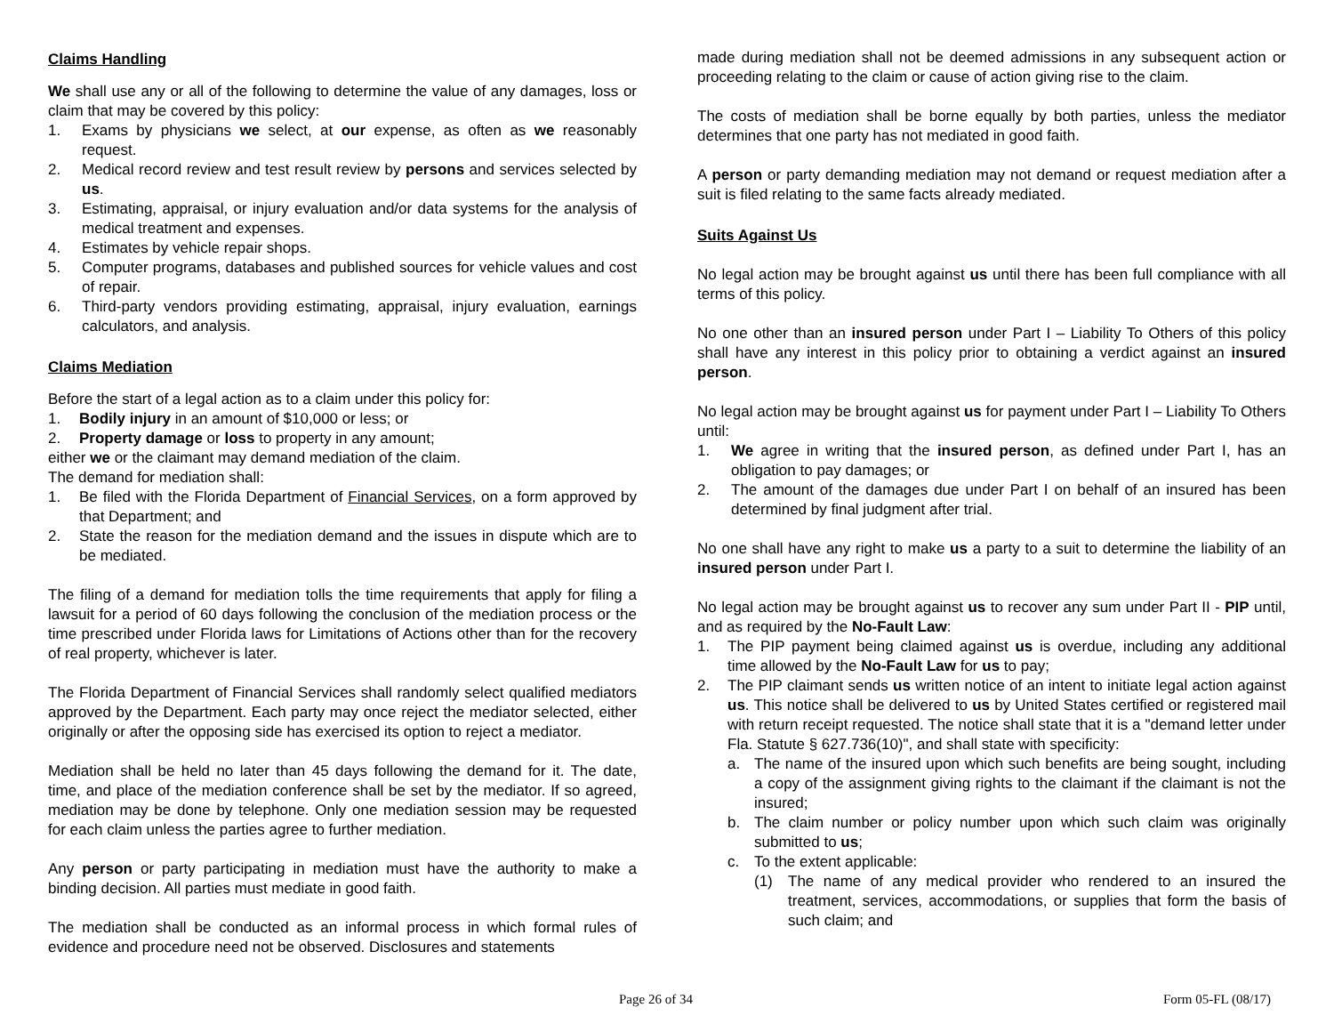Claims Handling
We shall use any or all of the following to determine the value of any damages, loss or claim that may be covered by this policy:
1. Exams by physicians we select, at our expense, as often as we reasonably request.
2. Medical record review and test result review by persons and services selected by us.
3. Estimating, appraisal, or injury evaluation and/or data systems for the analysis of medical treatment and expenses.
4. Estimates by vehicle repair shops.
5. Computer programs, databases and published sources for vehicle values and cost of repair.
6. Third-party vendors providing estimating, appraisal, injury evaluation, earnings calculators, and analysis.
Claims Mediation
Before the start of a legal action as to a claim under this policy for:
1. Bodily injury in an amount of $10,000 or less; or
2. Property damage or loss to property in any amount;
either we or the claimant may demand mediation of the claim.
The demand for mediation shall:
1. Be filed with the Florida Department of Financial Services, on a form approved by that Department; and
2. State the reason for the mediation demand and the issues in dispute which are to be mediated.
The filing of a demand for mediation tolls the time requirements that apply for filing a lawsuit for a period of 60 days following the conclusion of the mediation process or the time prescribed under Florida laws for Limitations of Actions other than for the recovery of real property, whichever is later.
The Florida Department of Financial Services shall randomly select qualified mediators approved by the Department. Each party may once reject the mediator selected, either originally or after the opposing side has exercised its option to reject a mediator.
Mediation shall be held no later than 45 days following the demand for it. The date, time, and place of the mediation conference shall be set by the mediator. If so agreed, mediation may be done by telephone. Only one mediation session may be requested for each claim unless the parties agree to further mediation.
Any person or party participating in mediation must have the authority to make a binding decision. All parties must mediate in good faith.
The mediation shall be conducted as an informal process in which formal rules of evidence and procedure need not be observed. Disclosures and statements
made during mediation shall not be deemed admissions in any subsequent action or proceeding relating to the claim or cause of action giving rise to the claim.
The costs of mediation shall be borne equally by both parties, unless the mediator determines that one party has not mediated in good faith.
A person or party demanding mediation may not demand or request mediation after a suit is filed relating to the same facts already mediated.
Suits Against Us
No legal action may be brought against us until there has been full compliance with all terms of this policy.
No one other than an insured person under Part I – Liability To Others of this policy shall have any interest in this policy prior to obtaining a verdict against an insured person.
No legal action may be brought against us for payment under Part I – Liability To Others until:
1. We agree in writing that the insured person, as defined under Part I, has an obligation to pay damages; or
2. The amount of the damages due under Part I on behalf of an insured has been determined by final judgment after trial.
No one shall have any right to make us a party to a suit to determine the liability of an insured person under Part I.
No legal action may be brought against us to recover any sum under Part II - PIP until, and as required by the No-Fault Law:
1. The PIP payment being claimed against us is overdue, including any additional time allowed by the No-Fault Law for us to pay;
2. The PIP claimant sends us written notice of an intent to initiate legal action against us. This notice shall be delivered to us by United States certified or registered mail with return receipt requested. The notice shall state that it is a "demand letter under Fla. Statute § 627.736(10)", and shall state with specificity:
a. The name of the insured upon which such benefits are being sought, including a copy of the assignment giving rights to the claimant if the claimant is not the insured;
b. The claim number or policy number upon which such claim was originally submitted to us;
c. To the extent applicable:
(1) The name of any medical provider who rendered to an insured the treatment, services, accommodations, or supplies that form the basis of such claim; and
Page 26 of 34 Form 05-FL (08/17)